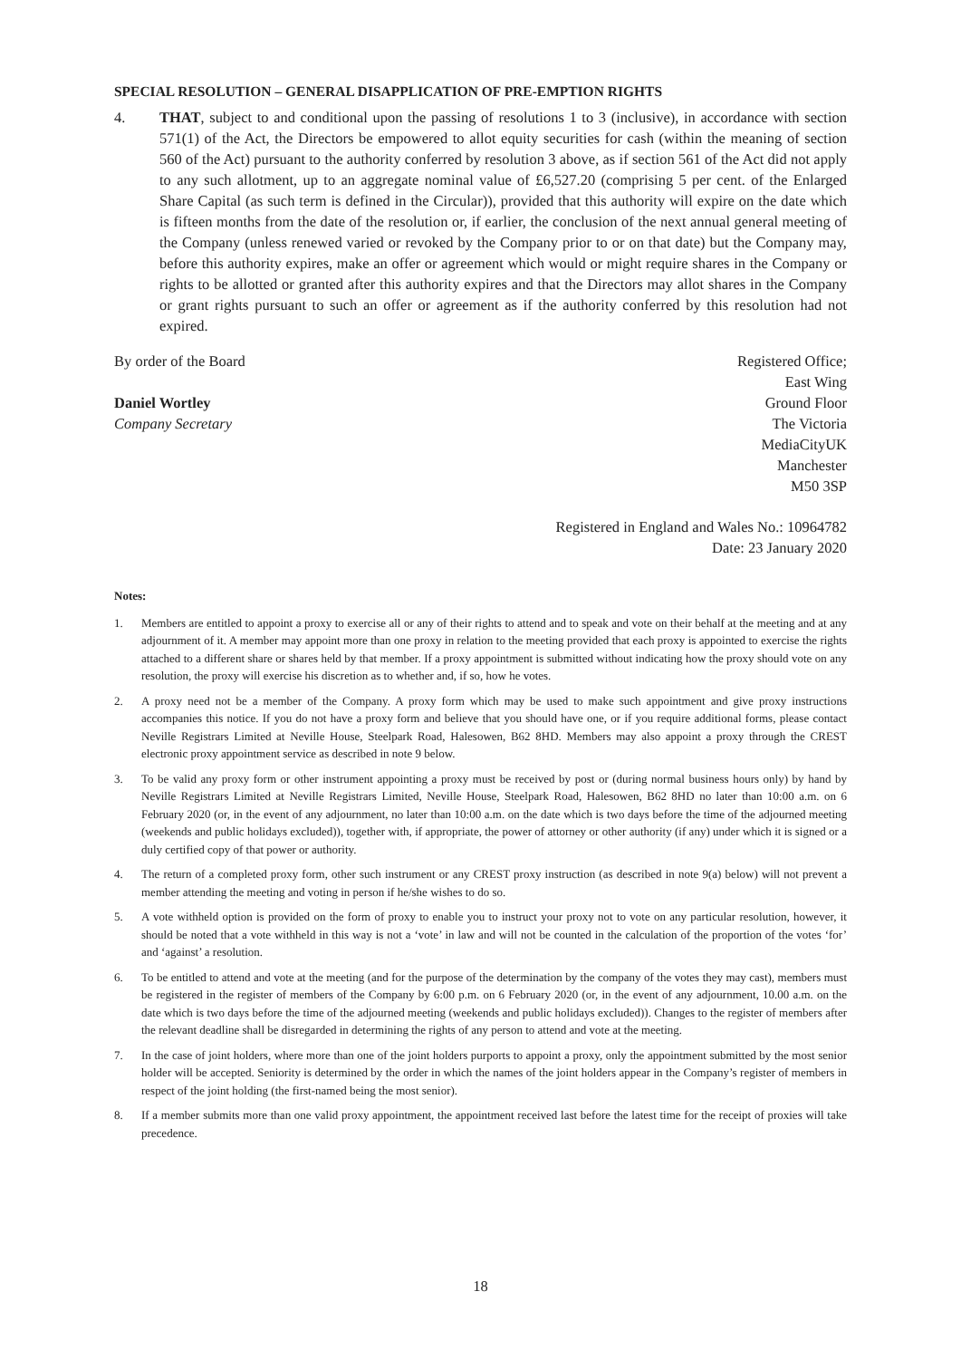SPECIAL RESOLUTION – GENERAL DISAPPLICATION OF PRE-EMPTION RIGHTS
4. THAT, subject to and conditional upon the passing of resolutions 1 to 3 (inclusive), in accordance with section 571(1) of the Act, the Directors be empowered to allot equity securities for cash (within the meaning of section 560 of the Act) pursuant to the authority conferred by resolution 3 above, as if section 561 of the Act did not apply to any such allotment, up to an aggregate nominal value of £6,527.20 (comprising 5 per cent. of the Enlarged Share Capital (as such term is defined in the Circular)), provided that this authority will expire on the date which is fifteen months from the date of the resolution or, if earlier, the conclusion of the next annual general meeting of the Company (unless renewed varied or revoked by the Company prior to or on that date) but the Company may, before this authority expires, make an offer or agreement which would or might require shares in the Company or rights to be allotted or granted after this authority expires and that the Directors may allot shares in the Company or grant rights pursuant to such an offer or agreement as if the authority conferred by this resolution had not expired.
By order of the Board
Daniel Wortley
Company Secretary
Registered Office;
East Wing
Ground Floor
The Victoria
MediaCityUK
Manchester
M50 3SP
Registered in England and Wales No.: 10964782
Date: 23 January 2020
Notes:
1. Members are entitled to appoint a proxy to exercise all or any of their rights to attend and to speak and vote on their behalf at the meeting and at any adjournment of it. A member may appoint more than one proxy in relation to the meeting provided that each proxy is appointed to exercise the rights attached to a different share or shares held by that member. If a proxy appointment is submitted without indicating how the proxy should vote on any resolution, the proxy will exercise his discretion as to whether and, if so, how he votes.
2. A proxy need not be a member of the Company. A proxy form which may be used to make such appointment and give proxy instructions accompanies this notice. If you do not have a proxy form and believe that you should have one, or if you require additional forms, please contact Neville Registrars Limited at Neville House, Steelpark Road, Halesowen, B62 8HD. Members may also appoint a proxy through the CREST electronic proxy appointment service as described in note 9 below.
3. To be valid any proxy form or other instrument appointing a proxy must be received by post or (during normal business hours only) by hand by Neville Registrars Limited at Neville Registrars Limited, Neville House, Steelpark Road, Halesowen, B62 8HD no later than 10:00 a.m. on 6 February 2020 (or, in the event of any adjournment, no later than 10:00 a.m. on the date which is two days before the time of the adjourned meeting (weekends and public holidays excluded)), together with, if appropriate, the power of attorney or other authority (if any) under which it is signed or a duly certified copy of that power or authority.
4. The return of a completed proxy form, other such instrument or any CREST proxy instruction (as described in note 9(a) below) will not prevent a member attending the meeting and voting in person if he/she wishes to do so.
5. A vote withheld option is provided on the form of proxy to enable you to instruct your proxy not to vote on any particular resolution, however, it should be noted that a vote withheld in this way is not a ‘vote’ in law and will not be counted in the calculation of the proportion of the votes ‘for’ and ‘against’ a resolution.
6. To be entitled to attend and vote at the meeting (and for the purpose of the determination by the company of the votes they may cast), members must be registered in the register of members of the Company by 6:00 p.m. on 6 February 2020 (or, in the event of any adjournment, 10.00 a.m. on the date which is two days before the time of the adjourned meeting (weekends and public holidays excluded)). Changes to the register of members after the relevant deadline shall be disregarded in determining the rights of any person to attend and vote at the meeting.
7. In the case of joint holders, where more than one of the joint holders purports to appoint a proxy, only the appointment submitted by the most senior holder will be accepted. Seniority is determined by the order in which the names of the joint holders appear in the Company’s register of members in respect of the joint holding (the first-named being the most senior).
8. If a member submits more than one valid proxy appointment, the appointment received last before the latest time for the receipt of proxies will take precedence.
18